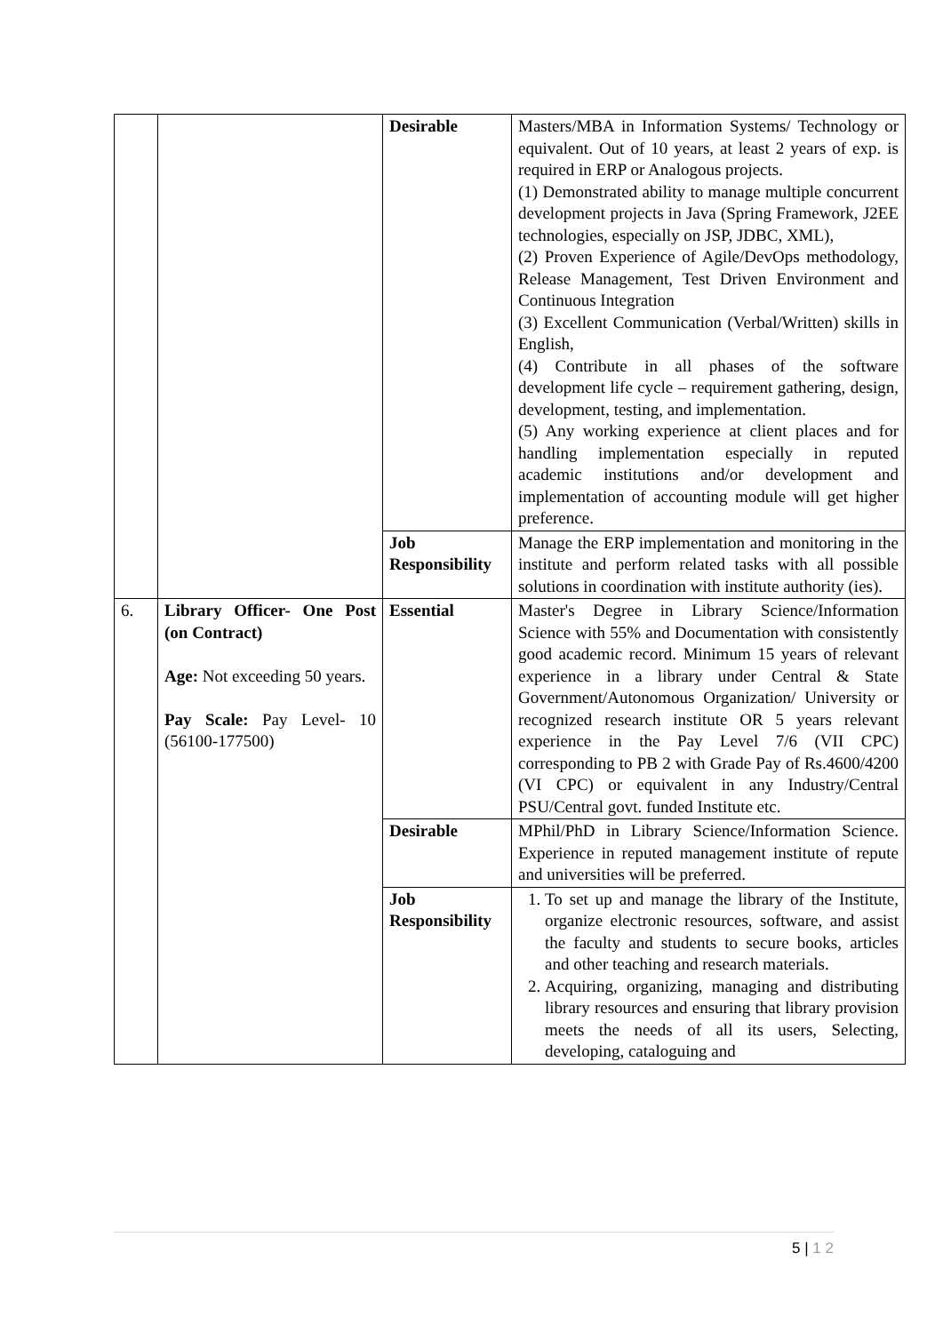| | | Desirable | Masters/MBA in Information Systems/ Technology or equivalent. Out of 10 years, at least 2 years of exp. is required in ERP or Analogous projects. (1) Demonstrated ability to manage multiple concurrent development projects in Java (Spring Framework, J2EE technologies, especially on JSP, JDBC, XML), (2) Proven Experience of Agile/DevOps methodology, Release Management, Test Driven Environment and Continuous Integration (3) Excellent Communication (Verbal/Written) skills in English, (4) Contribute in all phases of the software development life cycle – requirement gathering, design, development, testing, and implementation. (5) Any working experience at client places and for handling implementation especially in reputed academic institutions and/or development and implementation of accounting module will get higher preference. |
| | | Job Responsibility | Manage the ERP implementation and monitoring in the institute and perform related tasks with all possible solutions in coordination with institute authority (ies). |
| 6. | Library Officer- One Post (on Contract) Age: Not exceeding 50 years. Pay Scale: Pay Level- 10 (56100-177500) | Essential | Master's Degree in Library Science/Information Science with 55% and Documentation with consistently good academic record. Minimum 15 years of relevant experience in a library under Central & State Government/Autonomous Organization/ University or recognized research institute OR 5 years relevant experience in the Pay Level 7/6 (VII CPC) corresponding to PB 2 with Grade Pay of Rs.4600/4200 (VI CPC) or equivalent in any Industry/Central PSU/Central govt. funded Institute etc. |
| | | Desirable | MPhil/PhD in Library Science/Information Science. Experience in reputed management institute of repute and universities will be preferred. |
| | | Job Responsibility | 1. To set up and manage the library of the Institute, organize electronic resources, software, and assist the faculty and students to secure books, articles and other teaching and research materials. 2. Acquiring, organizing, managing and distributing library resources and ensuring that library provision meets the needs of all its users, Selecting, developing, cataloguing and |
5 | 1 2